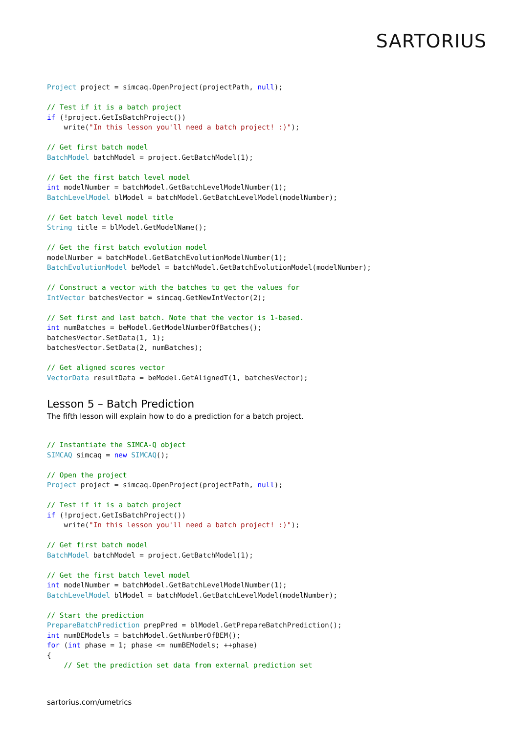SARTORIUS
Project project = simcaq.OpenProject(projectPath, null);

// Test if it is a batch project
if (!project.GetIsBatchProject())
    write("In this lesson you'll need a batch project! :)");

// Get first batch model
BatchModel batchModel = project.GetBatchModel(1);

// Get the first batch level model
int modelNumber = batchModel.GetBatchLevelModelNumber(1);
BatchLevelModel blModel = batchModel.GetBatchLevelModel(modelNumber);

// Get batch level model title
String title = blModel.GetModelName();

// Get the first batch evolution model
modelNumber = batchModel.GetBatchEvolutionModelNumber(1);
BatchEvolutionModel beModel = batchModel.GetBatchEvolutionModel(modelNumber);

// Construct a vector with the batches to get the values for
IntVector batchesVector = simcaq.GetNewIntVector(2);

// Set first and last batch. Note that the vector is 1-based.
int numBatches = beModel.GetModelNumberOfBatches();
batchesVector.SetData(1, 1);
batchesVector.SetData(2, numBatches);

// Get aligned scores vector
VectorData resultData = beModel.GetAlignedT(1, batchesVector);
Lesson 5 – Batch Prediction
The fifth lesson will explain how to do a prediction for a batch project.
// Instantiate the SIMCA-Q object
SIMCAQ simcaq = new SIMCAQ();

// Open the project
Project project = simcaq.OpenProject(projectPath, null);

// Test if it is a batch project
if (!project.GetIsBatchProject())
    write("In this lesson you'll need a batch project! :)");

// Get first batch model
BatchModel batchModel = project.GetBatchModel(1);

// Get the first batch level model
int modelNumber = batchModel.GetBatchLevelModelNumber(1);
BatchLevelModel blModel = batchModel.GetBatchLevelModel(modelNumber);

// Start the prediction
PrepareBatchPrediction prepPred = blModel.GetPrepareBatchPrediction();
int numBEModels = batchModel.GetNumberOfBEM();
for (int phase = 1; phase <= numBEModels; ++phase)
{
    // Set the prediction set data from external prediction set
sartorius.com/umetrics